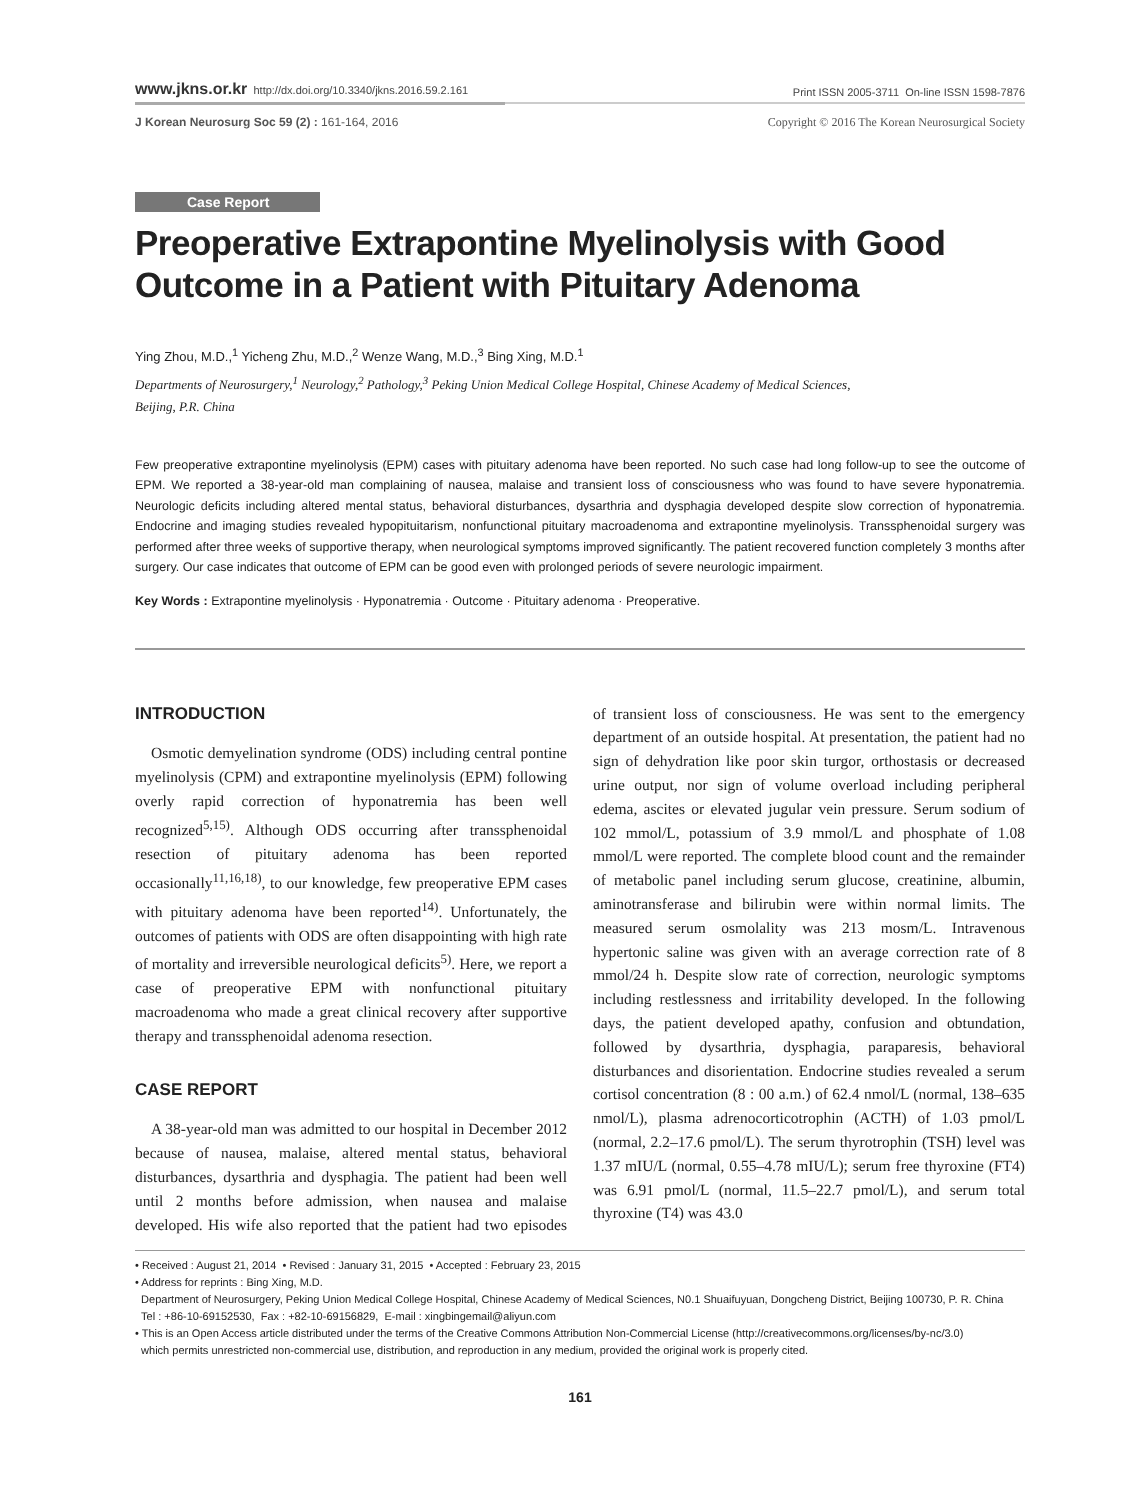www.jkns.or.kr http://dx.doi.org/10.3340/jkns.2016.59.2.161
Print ISSN 2005-3711 On-line ISSN 1598-7876
J Korean Neurosurg Soc 59 (2) : 161-164, 2016
Copyright © 2016 The Korean Neurosurgical Society
Case Report
Preoperative Extrapontine Myelinolysis with Good Outcome in a Patient with Pituitary Adenoma
Ying Zhou, M.D.,<sup>1</sup> Yicheng Zhu, M.D.,<sup>2</sup> Wenze Wang, M.D.,<sup>3</sup> Bing Xing, M.D.<sup>1</sup>
Departments of Neurosurgery,<sup>1</sup> Neurology,<sup>2</sup> Pathology,<sup>3</sup> Peking Union Medical College Hospital, Chinese Academy of Medical Sciences,
Beijing, P.R. China
Few preoperative extrapontine myelinolysis (EPM) cases with pituitary adenoma have been reported. No such case had long follow-up to see the outcome of EPM. We reported a 38-year-old man complaining of nausea, malaise and transient loss of consciousness who was found to have severe hyponatremia. Neurologic deficits including altered mental status, behavioral disturbances, dysarthria and dysphagia developed despite slow correction of hyponatremia. Endocrine and imaging studies revealed hypopituitarism, nonfunctional pituitary macroadenoma and extrapontine myelinolysis. Transsphenoidal surgery was performed after three weeks of supportive therapy, when neurological symptoms improved significantly. The patient recovered function completely 3 months after surgery. Our case indicates that outcome of EPM can be good even with prolonged periods of severe neurologic impairment.
Key Words : Extrapontine myelinolysis · Hyponatremia · Outcome · Pituitary adenoma · Preoperative.
INTRODUCTION
Osmotic demyelination syndrome (ODS) including central pontine myelinolysis (CPM) and extrapontine myelinolysis (EPM) following overly rapid correction of hyponatremia has been well recognized<sup>5,15)</sup>. Although ODS occurring after transsphenoidal resection of pituitary adenoma has been reported occasionally<sup>11,16,18)</sup>, to our knowledge, few preoperative EPM cases with pituitary adenoma have been reported<sup>14)</sup>. Unfortunately, the outcomes of patients with ODS are often disappointing with high rate of mortality and irreversible neurological deficits<sup>5)</sup>. Here, we report a case of preoperative EPM with nonfunctional pituitary macroadenoma who made a great clinical recovery after supportive therapy and transsphenoidal adenoma resection.
CASE REPORT
A 38-year-old man was admitted to our hospital in December 2012 because of nausea, malaise, altered mental status, behavioral disturbances, dysarthria and dysphagia. The patient had been well until 2 months before admission, when nausea and malaise developed. His wife also reported that the patient had two episodes of transient loss of consciousness. He was sent to the emergency department of an outside hospital. At presentation, the patient had no sign of dehydration like poor skin turgor, orthostasis or decreased urine output, nor sign of volume overload including peripheral edema, ascites or elevated jugular vein pressure. Serum sodium of 102 mmol/L, potassium of 3.9 mmol/L and phosphate of 1.08 mmol/L were reported. The complete blood count and the remainder of metabolic panel including serum glucose, creatinine, albumin, aminotransferase and bilirubin were within normal limits. The measured serum osmolality was 213 mosm/L. Intravenous hypertonic saline was given with an average correction rate of 8 mmol/24 h. Despite slow rate of correction, neurologic symptoms including restlessness and irritability developed. In the following days, the patient developed apathy, confusion and obtundation, followed by dysarthria, dysphagia, paraparesis, behavioral disturbances and disorientation. Endocrine studies revealed a serum cortisol concentration (8 : 00 a.m.) of 62.4 nmol/L (normal, 138–635 nmol/L), plasma adrenocorticotrophin (ACTH) of 1.03 pmol/L (normal, 2.2–17.6 pmol/L). The serum thyrotrophin (TSH) level was 1.37 mIU/L (normal, 0.55–4.78 mIU/L); serum free thyroxine (FT4) was 6.91 pmol/L (normal, 11.5–22.7 pmol/L), and serum total thyroxine (T4) was 43.0
• Received : August 21, 2014 • Revised : January 31, 2015 • Accepted : February 23, 2015
• Address for reprints : Bing Xing, M.D.
Department of Neurosurgery, Peking Union Medical College Hospital, Chinese Academy of Medical Sciences, N0.1 Shuaifuyuan, Dongcheng District, Beijing 100730, P. R. China
Tel : +86-10-69152530, Fax : +82-10-69156829, E-mail : xingbingemail@aliyun.com
• This is an Open Access article distributed under the terms of the Creative Commons Attribution Non-Commercial License (http://creativecommons.org/licenses/by-nc/3.0)
which permits unrestricted non-commercial use, distribution, and reproduction in any medium, provided the original work is properly cited.
161